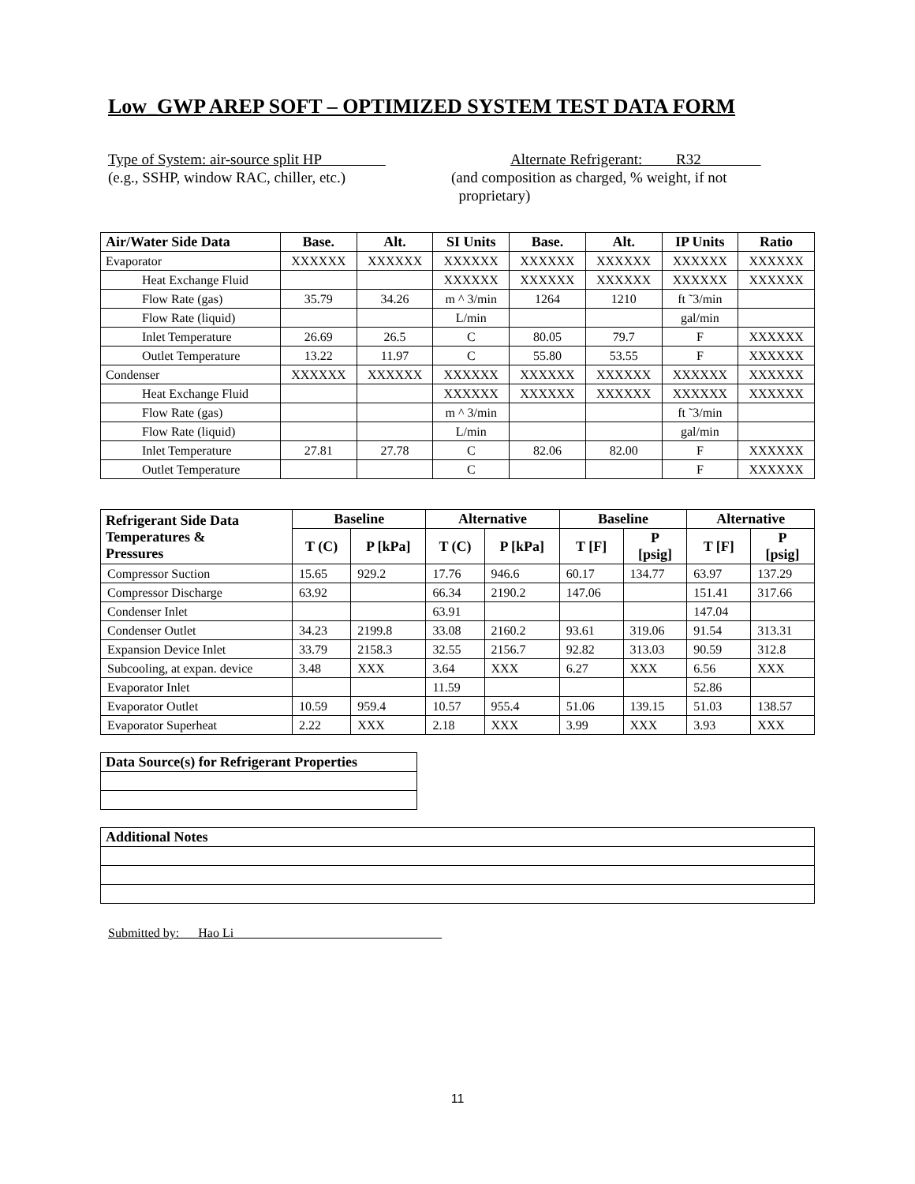Low_GWP AREP SOFT – OPTIMIZED SYSTEM TEST DATA FORM
Type of System: air-source split HP
(e.g., SSHP, window RAC, chiller, etc.)
Alternate Refrigerant: R32
(and composition as charged, % weight, if not
proprietary)
| Air/Water Side Data | Base. | Alt. | SI Units | Base. | Alt. | IP Units | Ratio |
| --- | --- | --- | --- | --- | --- | --- | --- |
| Evaporator | XXXXXX | XXXXXX | XXXXXX | XXXXXX | XXXXXX | XXXXXX | XXXXXX |
| Heat Exchange Fluid | | | XXXXXX | XXXXXX | XXXXXX | XXXXXX | XXXXXX |
| Flow Rate (gas) | 35.79 | 34.26 | m ^ 3/min | 1264 | 1210 | ft ˜3/min | |
| Flow Rate (liquid) | | | L/min | | | gal/min | |
| Inlet Temperature | 26.69 | 26.5 | C | 80.05 | 79.7 | F | XXXXXX |
| Outlet Temperature | 13.22 | 11.97 | C | 55.80 | 53.55 | F | XXXXXX |
| Condenser | XXXXXX | XXXXXX | XXXXXX | XXXXXX | XXXXXX | XXXXXX | XXXXXX |
| Heat Exchange Fluid | | | XXXXXX | XXXXXX | XXXXXX | XXXXXX | XXXXXX |
| Flow Rate (gas) | | | m ^ 3/min | | | ft ˜3/min | |
| Flow Rate (liquid) | | | L/min | | | gal/min | |
| Inlet Temperature | 27.81 | 27.78 | C | 82.06 | 82.00 | F | XXXXXX |
| Outlet Temperature | | | C | | | F | XXXXXX |
| Refrigerant Side Data Temperatures & Pressures | Baseline | | Alternative | | Baseline | | Alternative | |
| --- | --- | --- | --- | --- | --- | --- | --- | --- |
| | T (C) | P [kPa] | T (C) | P [kPa] | T [F] | P [psig] | T [F] | P [psig] |
| Compressor Suction | 15.65 | 929.2 | 17.76 | 946.6 | 60.17 | 134.77 | 63.97 | 137.29 |
| Compressor Discharge | 63.92 | | 66.34 | 2190.2 | 147.06 | | 151.41 | 317.66 |
| Condenser Inlet | | | 63.91 | | | | 147.04 | |
| Condenser Outlet | 34.23 | 2199.8 | 33.08 | 2160.2 | 93.61 | 319.06 | 91.54 | 313.31 |
| Expansion Device Inlet | 33.79 | 2158.3 | 32.55 | 2156.7 | 92.82 | 313.03 | 90.59 | 312.8 |
| Subcooling, at expan. device | 3.48 | XXX | 3.64 | XXX | 6.27 | XXX | 6.56 | XXX |
| Evaporator Inlet | | | 11.59 | | | | 52.86 | |
| Evaporator Outlet | 10.59 | 959.4 | 10.57 | 955.4 | 51.06 | 139.15 | 51.03 | 138.57 |
| Evaporator Superheat | 2.22 | XXX | 2.18 | XXX | 3.99 | XXX | 3.93 | XXX |
| Data Source(s) for Refrigerant Properties |
| --- |
| Additional Notes |
| --- |
Submitted by: Hao Li
11